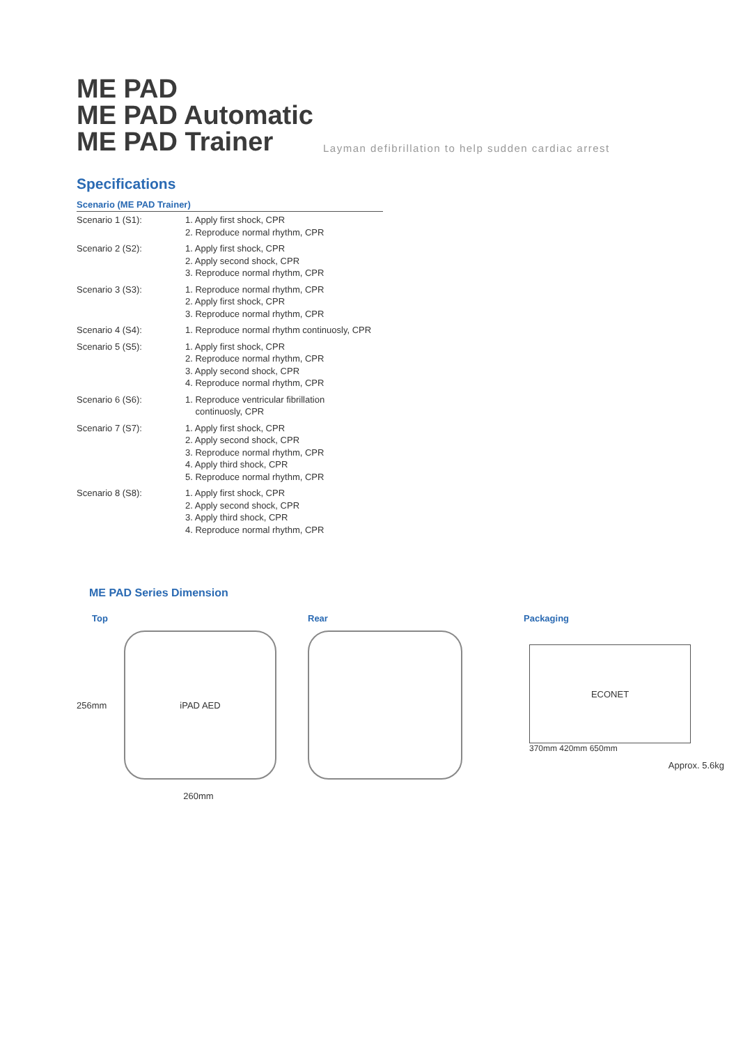ME PAD
ME PAD Automatic
ME PAD Trainer
Layman defibrillation to help sudden cardiac arrest
Specifications
Scenario (ME PAD Trainer)
| Scenario 1 (S1): | 1. Apply first shock, CPR 2. Reproduce normal rhythm, CPR |
| Scenario 2 (S2): | 1. Apply first shock, CPR 2. Apply second shock, CPR 3. Reproduce normal rhythm, CPR |
| Scenario 3 (S3): | 1. Reproduce normal rhythm, CPR 2. Apply first shock, CPR 3. Reproduce normal rhythm, CPR |
| Scenario 4 (S4): | 1. Reproduce normal rhythm continuosly, CPR |
| Scenario 5 (S5): | 1. Apply first shock, CPR 2. Reproduce normal rhythm, CPR 3. Apply second shock, CPR 4. Reproduce normal rhythm, CPR |
| Scenario 6 (S6): | 1. Reproduce ventricular fibrillation continuosly, CPR |
| Scenario 7 (S7): | 1. Apply first shock, CPR 2. Apply second shock, CPR 3. Reproduce normal rhythm, CPR 4. Apply third shock, CPR 5. Reproduce normal rhythm, CPR |
| Scenario 8 (S8): | 1. Apply first shock, CPR 2. Apply second shock, CPR 3. Apply third shock, CPR 4. Reproduce normal rhythm, CPR |
ME PAD Series Dimension
Top
256mm
iPAD AED
260mm
Rear Packaging
ECONET
370mm 420mm 650mm
Approx. 5.6kg